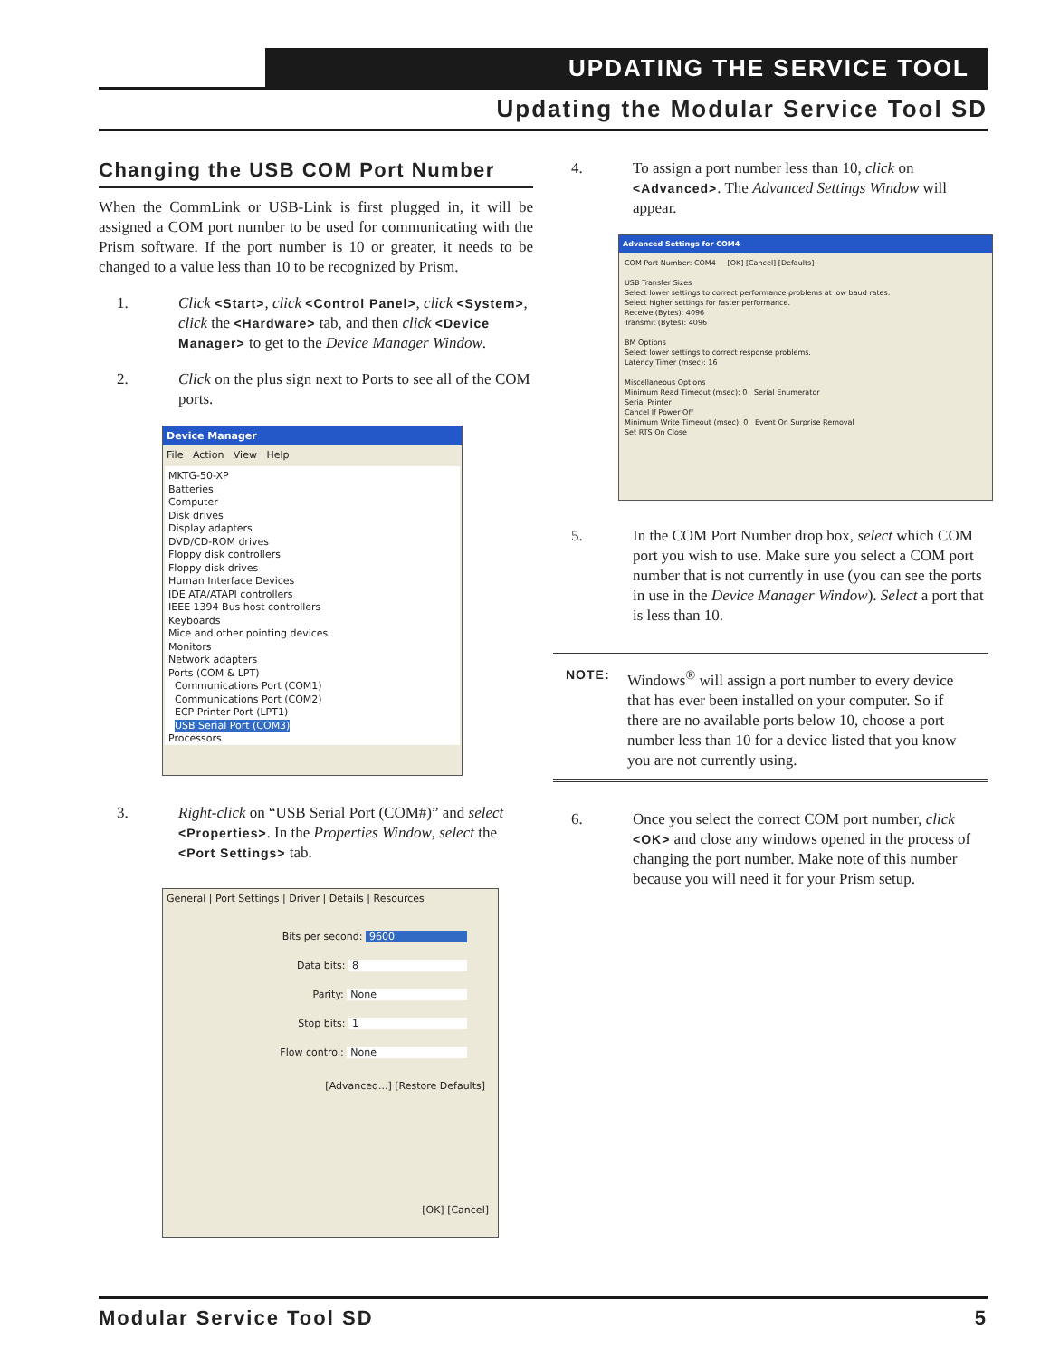UPDATING THE SERVICE TOOL
Updating the Modular Service Tool SD
Changing the USB COM Port Number
When the CommLink or USB-Link is first plugged in, it will be assigned a COM port number to be used for communicating with the Prism software. If the port number is 10 or greater, it needs to be changed to a value less than 10 to be recognized by Prism.
1. Click <Start>, click <Control Panel>, click <System>, click the <Hardware> tab, and then click <Device Manager> to get to the Device Manager Window.
2. Click on the plus sign next to Ports to see all of the COM ports.
Device Manager
File Action View Help
MKTG-50-XP
Batteries
Computer
Disk drives
Display adapters
DVD/CD-ROM drives
Floppy disk controllers
Floppy disk drives
Human Interface Devices
IDE ATA/ATAPI controllers
IEEE 1394 Bus host controllers
Keyboards
Mice and other pointing devices
Monitors
Network adapters
Ports (COM & LPT)
Communications Port (COM1)
Communications Port (COM2)
ECP Printer Port (LPT1)
USB Serial Port (COM3)
Processors
3. Right-click on “USB Serial Port (COM#)” and select <Properties>. In the Properties Window, select the <Port Settings> tab.
General | Port Settings | Driver | Details | Resources
Bits per second: 9600
Data bits: 8
Parity: None
Stop bits: 1
Flow control: None
[Advanced...] [Restore Defaults]
[OK] [Cancel]
4. To assign a port number less than 10, click on <Advanced>. The Advanced Settings Window will appear.
Advanced Settings for COM4
COM Port Number: COM4 [OK] [Cancel] [Defaults]
USB Transfer Sizes
Select lower settings to correct performance problems at low baud rates.
Select higher settings for faster performance.
Receive (Bytes): 4096
Transmit (Bytes): 4096
BM Options
Select lower settings to correct response problems.
Latency Timer (msec): 16
Miscellaneous Options
Minimum Read Timeout (msec): 0 Serial Enumerator
Serial Printer
Cancel If Power Off
Minimum Write Timeout (msec): 0 Event On Surprise Removal
Set RTS On Close
5. In the COM Port Number drop box, select which COM port you wish to use. Make sure you select a COM port number that is not currently in use (you can see the ports in use in the Device Manager Window). Select a port that is less than 10.
NOTE:
Windows<sup>®</sup> will assign a port number to every device that has ever been installed on your computer. So if there are no available ports below 10, choose a port number less than 10 for a device listed that you know you are not currently using.
6. Once you select the correct COM port number, click <OK> and close any windows opened in the process of changing the port number. Make note of this number because you will need it for your Prism setup.
Modular Service Tool SD 5